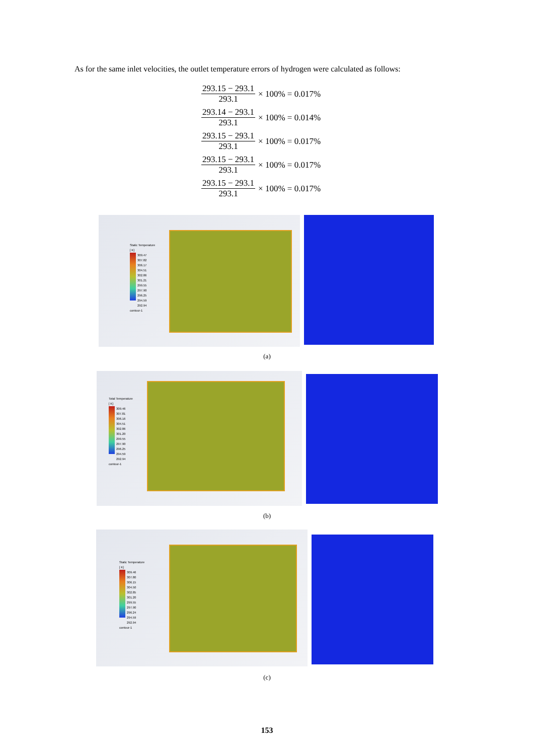As for the same inlet velocities, the outlet temperature errors of hydrogen were calculated as follows:
293.15 − 293.1 293.1 × 100% = 0.017%
293.14 − 293.1 293.1 × 100% = 0.014%
293.15 − 293.1 293.1 × 100% = 0.017%
293.15 − 293.1 293.1 × 100% = 0.017%
293.15 − 293.1 293.1 × 100% = 0.017%
Static Temperature
[ K]
309.47
307.82
306.17
304.51
302.86
301.21
299.55
297.90
296.25
294.59
292.94
contour-1
(a)
Total Temperature
[ K]
309.46
307.81
306.16
304.51
302.86
301.20
299.55
297.90
296.25
294.59
292.94
contour-1
(b)
Static Temperature
[ K]
309.46
307.80
306.15
304.50
302.85
301.20
299.55
297.90
296.24
294.59
292.94
contour-1
(c)
153